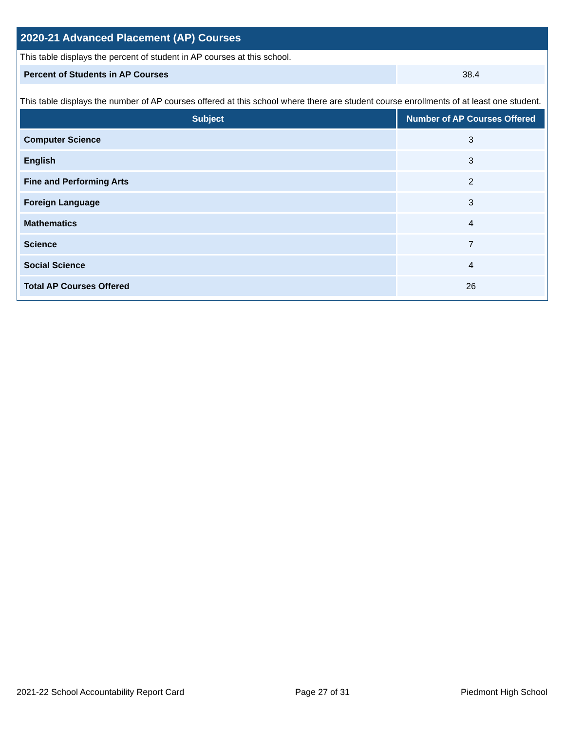2020-21 Advanced Placement (AP) Courses
This table displays the percent of student in AP courses at this school.
| Percent of Students in AP Courses | 38.4 |
This table displays the number of AP courses offered at this school where there are student course enrollments of at least one student.
| Subject | Number of AP Courses Offered |
| --- | --- |
| Computer Science | 3 |
| English | 3 |
| Fine and Performing Arts | 2 |
| Foreign Language | 3 |
| Mathematics | 4 |
| Science | 7 |
| Social Science | 4 |
| Total AP Courses Offered | 26 |
2021-22 School Accountability Report Card Page 27 of 31 Piedmont High School